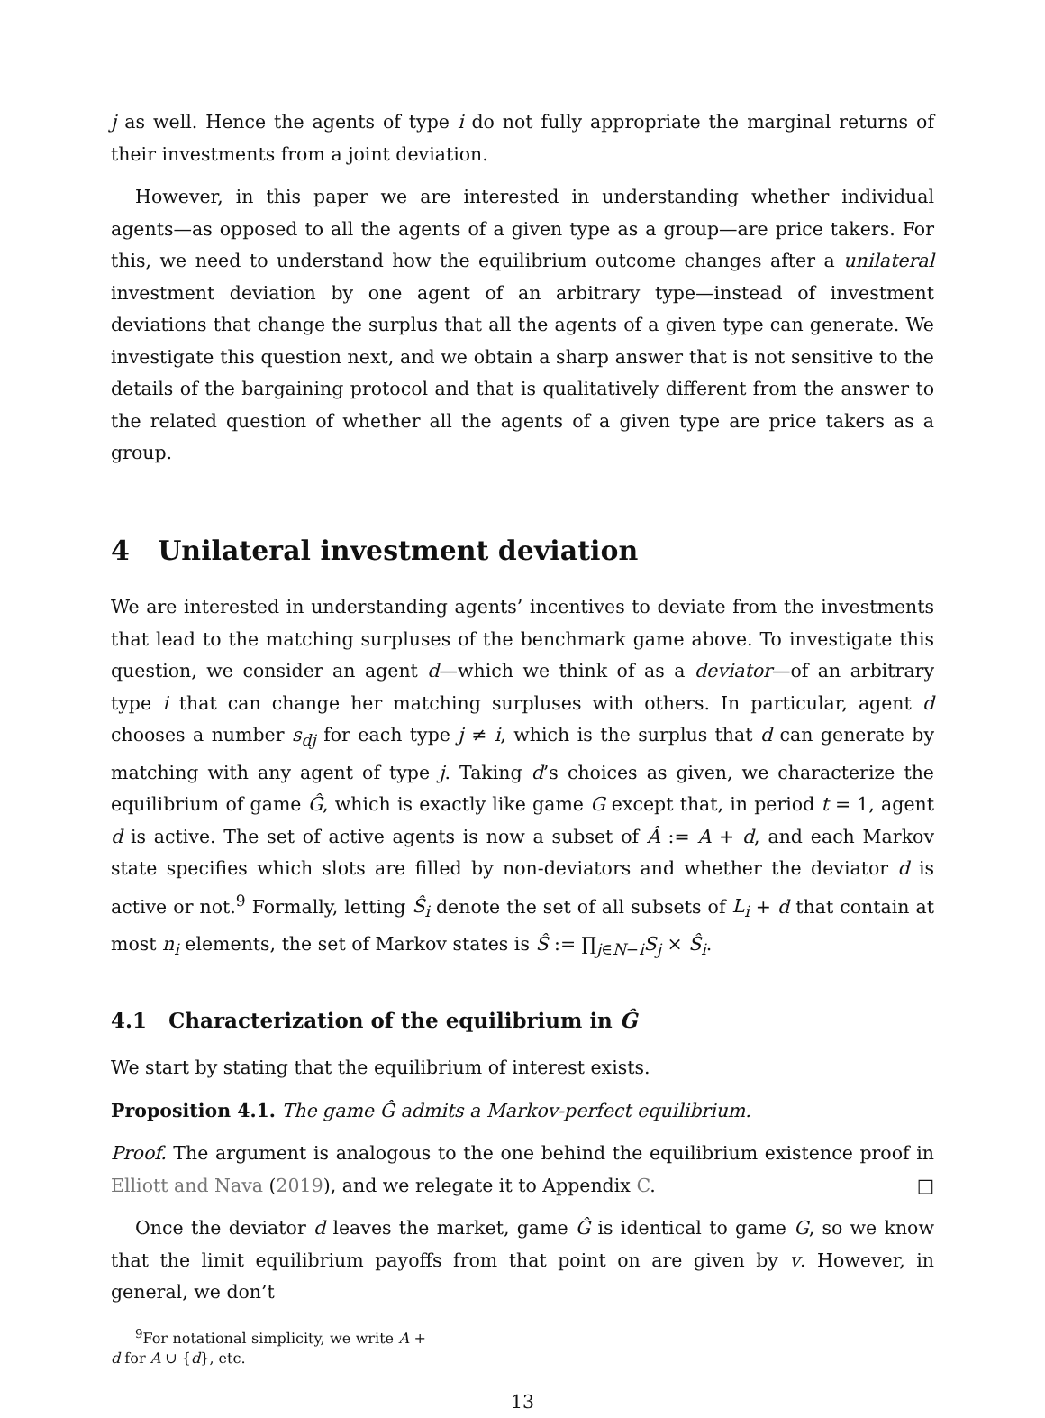j as well. Hence the agents of type i do not fully appropriate the marginal returns of their investments from a joint deviation.
However, in this paper we are interested in understanding whether individual agents—as opposed to all the agents of a given type as a group—are price takers. For this, we need to understand how the equilibrium outcome changes after a unilateral investment deviation by one agent of an arbitrary type—instead of investment deviations that change the surplus that all the agents of a given type can generate. We investigate this question next, and we obtain a sharp answer that is not sensitive to the details of the bargaining protocol and that is qualitatively different from the answer to the related question of whether all the agents of a given type are price takers as a group.
4 Unilateral investment deviation
We are interested in understanding agents’ incentives to deviate from the investments that lead to the matching surpluses of the benchmark game above. To investigate this question, we consider an agent d—which we think of as a deviator—of an arbitrary type i that can change her matching surpluses with others. In particular, agent d chooses a number s<sub>dj</sub> for each type j ≠ i, which is the surplus that d can generate by matching with any agent of type j. Taking d’s choices as given, we characterize the equilibrium of game Ĝ, which is exactly like game G except that, in period t = 1, agent d is active. The set of active agents is now a subset of Â := A + d, and each Markov state specifies which slots are filled by non-deviators and whether the deviator d is active or not.<sup>9</sup> Formally, letting Ŝ<sub>i</sub> denote the set of all subsets of L<sub>i</sub> + d that contain at most n<sub>i</sub> elements, the set of Markov states is Ŝ := ∏<sub>j∈N−i</sub>S<sub>j</sub> × Ŝ<sub>i</sub>.
4.1 Characterization of the equilibrium in Ĝ
We start by stating that the equilibrium of interest exists.
Proposition 4.1. The game Ĝ admits a Markov-perfect equilibrium.
Proof. The argument is analogous to the one behind the equilibrium existence proof in Elliott and Nava (2019), and we relegate it to Appendix C. □
Once the deviator d leaves the market, game Ĝ is identical to game G, so we know that the limit equilibrium payoffs from that point on are given by v. However, in general, we don’t
<sup>9</sup> For notational simplicity, we write A + d for A ∪ {d}, etc.
13